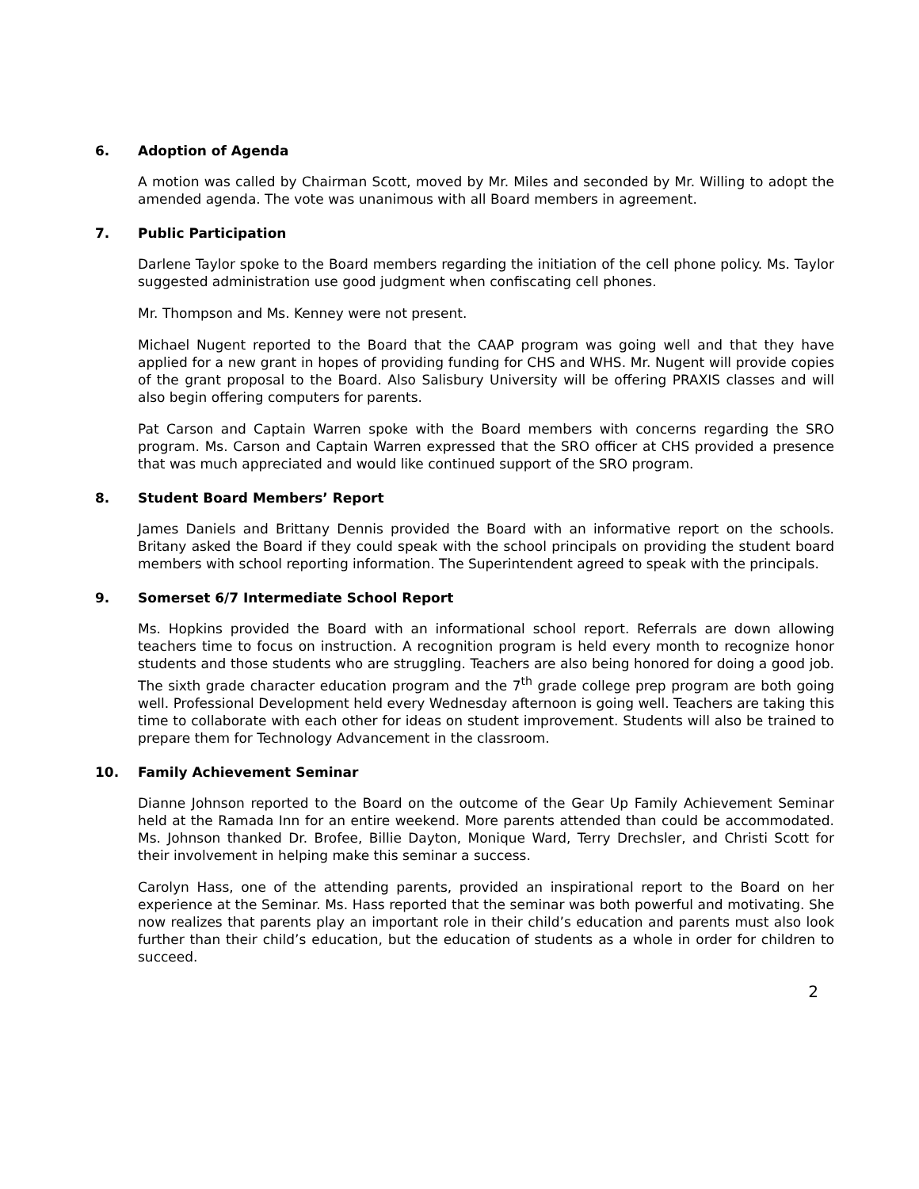6. Adoption of Agenda
A motion was called by Chairman Scott, moved by Mr. Miles and seconded by Mr. Willing to adopt the amended agenda. The vote was unanimous with all Board members in agreement.
7. Public Participation
Darlene Taylor spoke to the Board members regarding the initiation of the cell phone policy. Ms. Taylor suggested administration use good judgment when confiscating cell phones.
Mr. Thompson and Ms. Kenney were not present.
Michael Nugent reported to the Board that the CAAP program was going well and that they have applied for a new grant in hopes of providing funding for CHS and WHS. Mr. Nugent will provide copies of the grant proposal to the Board. Also Salisbury University will be offering PRAXIS classes and will also begin offering computers for parents.
Pat Carson and Captain Warren spoke with the Board members with concerns regarding the SRO program. Ms. Carson and Captain Warren expressed that the SRO officer at CHS provided a presence that was much appreciated and would like continued support of the SRO program.
8. Student Board Members’ Report
James Daniels and Brittany Dennis provided the Board with an informative report on the schools. Britany asked the Board if they could speak with the school principals on providing the student board members with school reporting information. The Superintendent agreed to speak with the principals.
9. Somerset 6/7 Intermediate School Report
Ms. Hopkins provided the Board with an informational school report. Referrals are down allowing teachers time to focus on instruction. A recognition program is held every month to recognize honor students and those students who are struggling. Teachers are also being honored for doing a good job. The sixth grade character education program and the 7<sup>th</sup> grade college prep program are both going well. Professional Development held every Wednesday afternoon is going well. Teachers are taking this time to collaborate with each other for ideas on student improvement. Students will also be trained to prepare them for Technology Advancement in the classroom.
10. Family Achievement Seminar
Dianne Johnson reported to the Board on the outcome of the Gear Up Family Achievement Seminar held at the Ramada Inn for an entire weekend. More parents attended than could be accommodated. Ms. Johnson thanked Dr. Brofee, Billie Dayton, Monique Ward, Terry Drechsler, and Christi Scott for their involvement in helping make this seminar a success.
Carolyn Hass, one of the attending parents, provided an inspirational report to the Board on her experience at the Seminar. Ms. Hass reported that the seminar was both powerful and motivating. She now realizes that parents play an important role in their child’s education and parents must also look further than their child’s education, but the education of students as a whole in order for children to succeed.
2